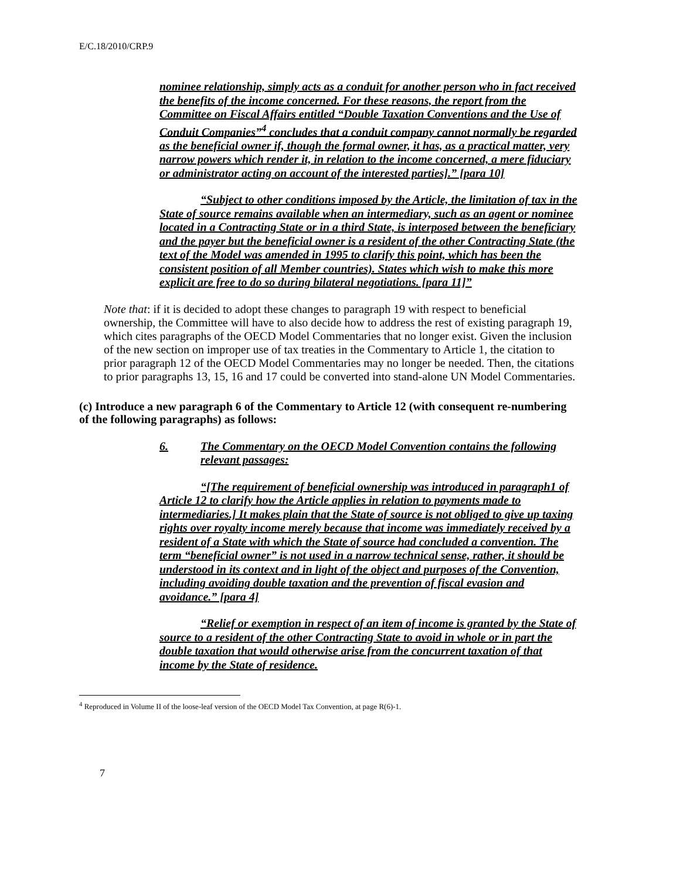E/C.18/2010/CRP.9
nominee relationship, simply acts as a conduit for another person who in fact received the benefits of the income concerned. For these reasons, the report from the Committee on Fiscal Affairs entitled “Double Taxation Conventions and the Use of Conduit Companies”<sup>4</sup> concludes that a conduit company cannot normally be regarded as the beneficial owner if, though the formal owner, it has, as a practical matter, very narrow powers which render it, in relation to the income concerned, a mere fiduciary or administrator acting on account of the interested parties].” [para 10]
“Subject to other conditions imposed by the Article, the limitation of tax in the State of source remains available when an intermediary, such as an agent or nominee located in a Contracting State or in a third State, is interposed between the beneficiary and the payer but the beneficial owner is a resident of the other Contracting State (the text of the Model was amended in 1995 to clarify this point, which has been the consistent position of all Member countries). States which wish to make this more explicit are free to do so during bilateral negotiations. [para 11]”
Note that: if it is decided to adopt these changes to paragraph 19 with respect to beneficial ownership, the Committee will have to also decide how to address the rest of existing paragraph 19, which cites paragraphs of the OECD Model Commentaries that no longer exist. Given the inclusion of the new section on improper use of tax treaties in the Commentary to Article 1, the citation to prior paragraph 12 of the OECD Model Commentaries may no longer be needed. Then, the citations to prior paragraphs 13, 15, 16 and 17 could be converted into stand-alone UN Model Commentaries.
(c) Introduce a new paragraph 6 of the Commentary to Article 12 (with consequent re-numbering of the following paragraphs) as follows:
6. The Commentary on the OECD Model Convention contains the following relevant passages:
“[The requirement of beneficial ownership was introduced in paragraph1 of Article 12 to clarify how the Article applies in relation to payments made to intermediaries.] It makes plain that the State of source is not obliged to give up taxing rights over royalty income merely because that income was immediately received by a resident of a State with which the State of source had concluded a convention. The term “beneficial owner” is not used in a narrow technical sense, rather, it should be understood in its context and in light of the object and purposes of the Convention, including avoiding double taxation and the prevention of fiscal evasion and avoidance.” [para 4]
“Relief or exemption in respect of an item of income is granted by the State of source to a resident of the other Contracting State to avoid in whole or in part the double taxation that would otherwise arise from the concurrent taxation of that income by the State of residence.
<sup>4</sup> Reproduced in Volume II of the loose-leaf version of the OECD Model Tax Convention, at page R(6)-1.
7